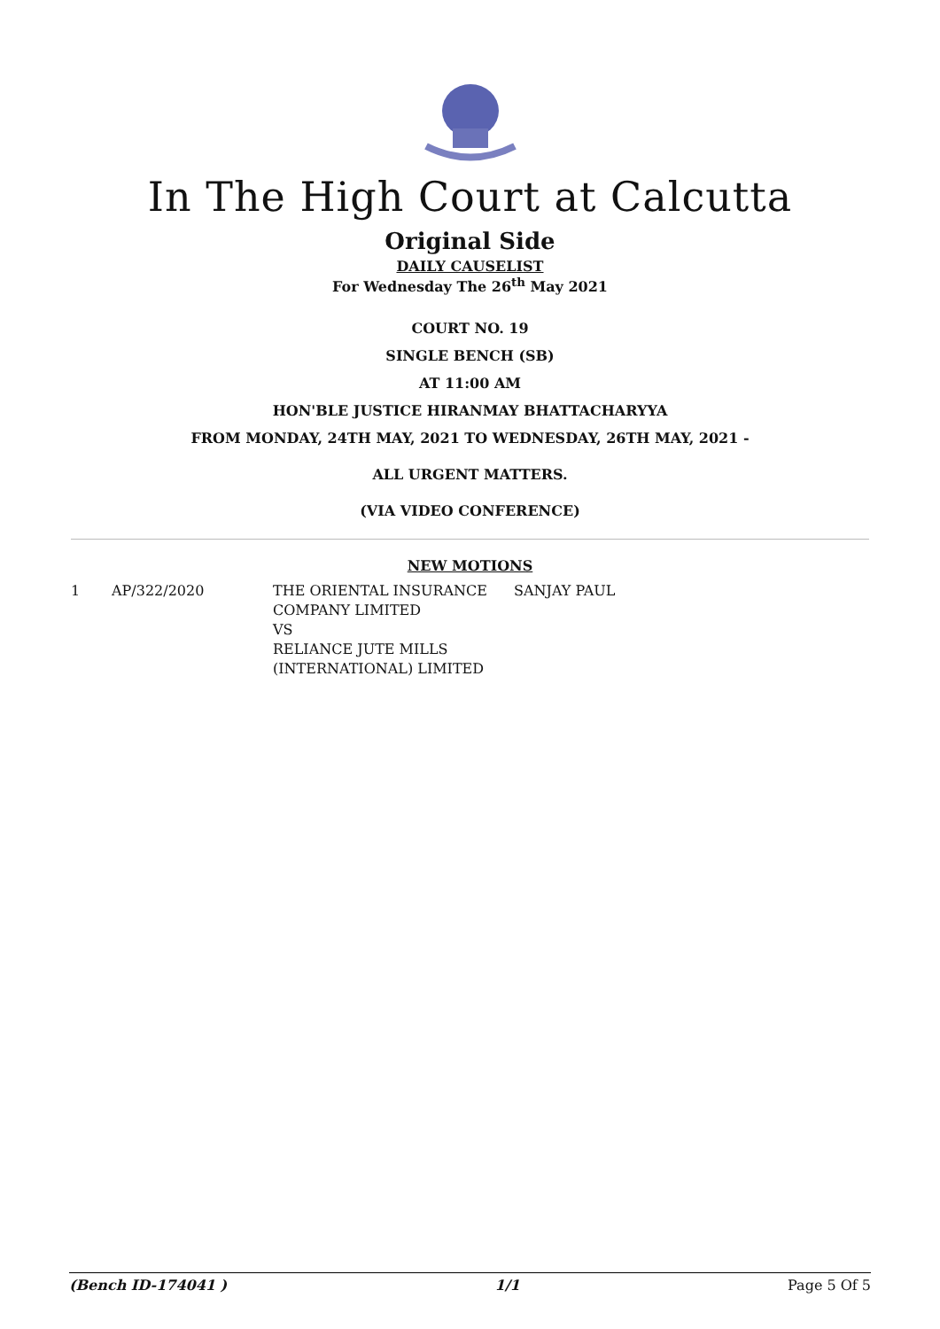In The High Court at Calcutta
Original Side
DAILY CAUSELIST
For Wednesday The 26<sup>th</sup> May 2021
COURT NO. 19
SINGLE BENCH (SB)
AT 11:00 AM
HON'BLE JUSTICE HIRANMAY BHATTACHARYYA
FROM MONDAY, 24TH MAY, 2021 TO WEDNESDAY, 26TH MAY, 2021 -
ALL URGENT MATTERS.
(VIA VIDEO CONFERENCE)
NEW MOTIONS
| 1 | AP/322/2020 | THE ORIENTAL INSURANCE COMPANY LIMITED VS RELIANCE JUTE MILLS (INTERNATIONAL) LIMITED | SANJAY PAUL |
(Bench ID-174041 ) 1/1 Page 5 Of 5